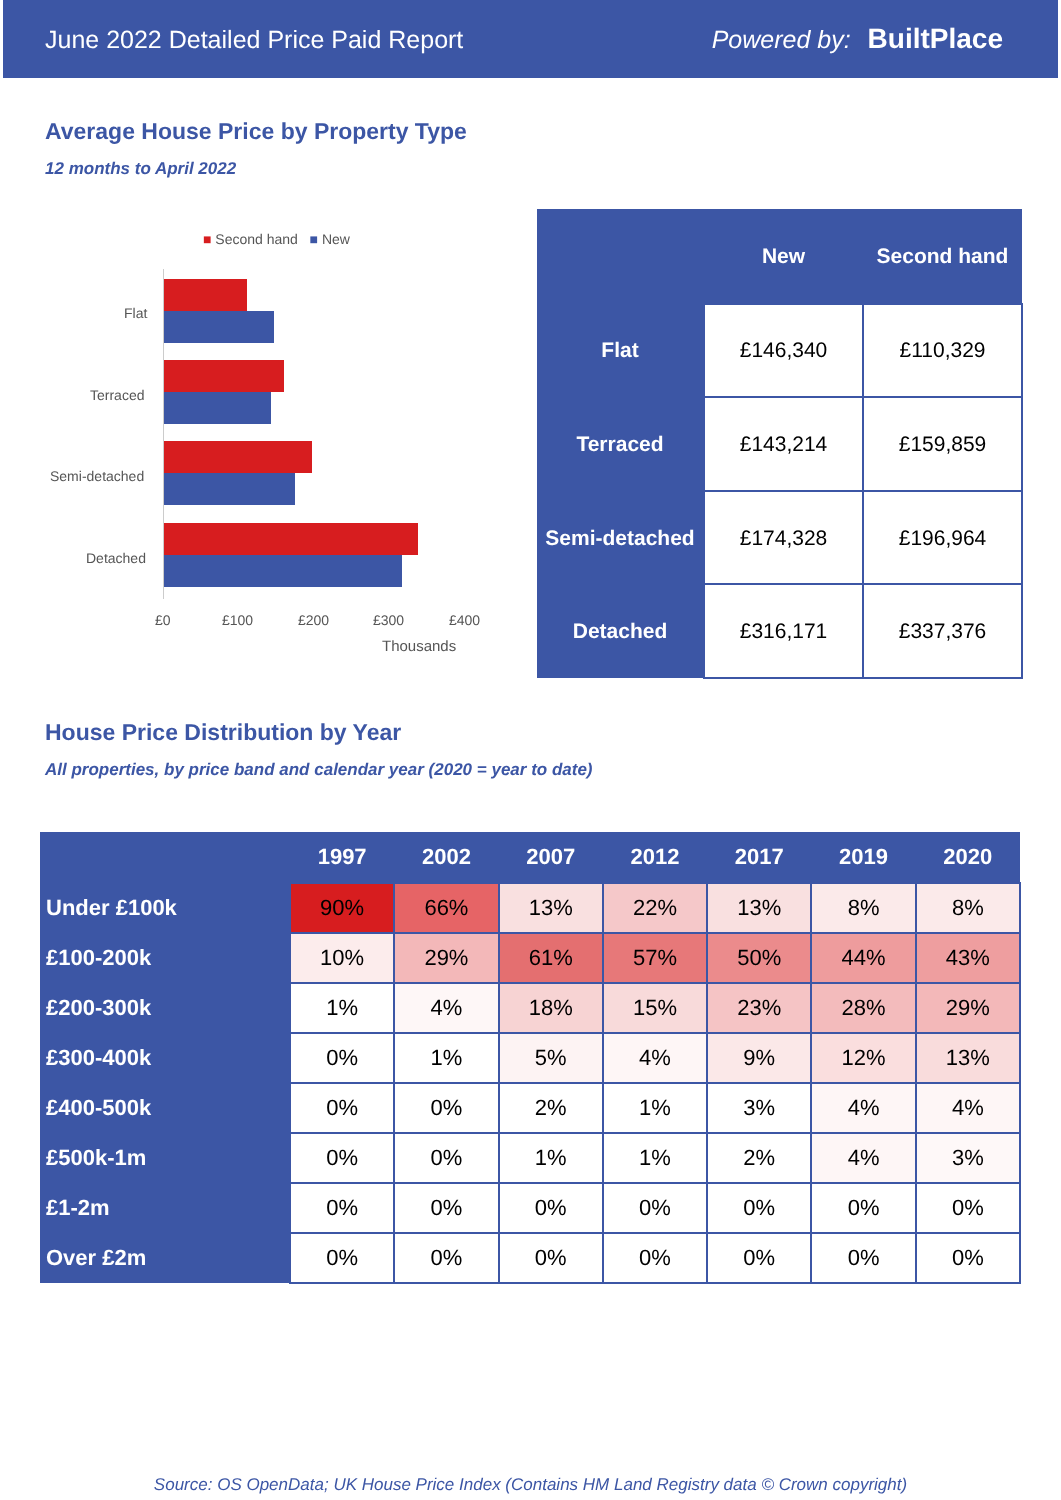June 2022 Detailed Price Paid Report Powered by: BuiltPlace
Average House Price by Property Type
12 months to April 2022
■ Second hand ■ New
Flat
Terraced
Semi-detached
Detached
£0 £100 £200 £300 £400
Thousands
| | New | Second hand |
| --- | --- | --- |
| Flat | £146,340 | £110,329 |
| Terraced | £143,214 | £159,859 |
| Semi-detached | £174,328 | £196,964 |
| Detached | £316,171 | £337,376 |
House Price Distribution by Year
All properties, by price band and calendar year (2020 = year to date)
| | 1997 | 2002 | 2007 | 2012 | 2017 | 2019 | 2020 |
| --- | --- | --- | --- | --- | --- | --- | --- |
| Under £100k | 90% | 66% | 13% | 22% | 13% | 8% | 8% |
| £100-200k | 10% | 29% | 61% | 57% | 50% | 44% | 43% |
| £200-300k | 1% | 4% | 18% | 15% | 23% | 28% | 29% |
| £300-400k | 0% | 1% | 5% | 4% | 9% | 12% | 13% |
| £400-500k | 0% | 0% | 2% | 1% | 3% | 4% | 4% |
| £500k-1m | 0% | 0% | 1% | 1% | 2% | 4% | 3% |
| £1-2m | 0% | 0% | 0% | 0% | 0% | 0% | 0% |
| Over £2m | 0% | 0% | 0% | 0% | 0% | 0% | 0% |
Source: OS OpenData; UK House Price Index (Contains HM Land Registry data © Crown copyright)